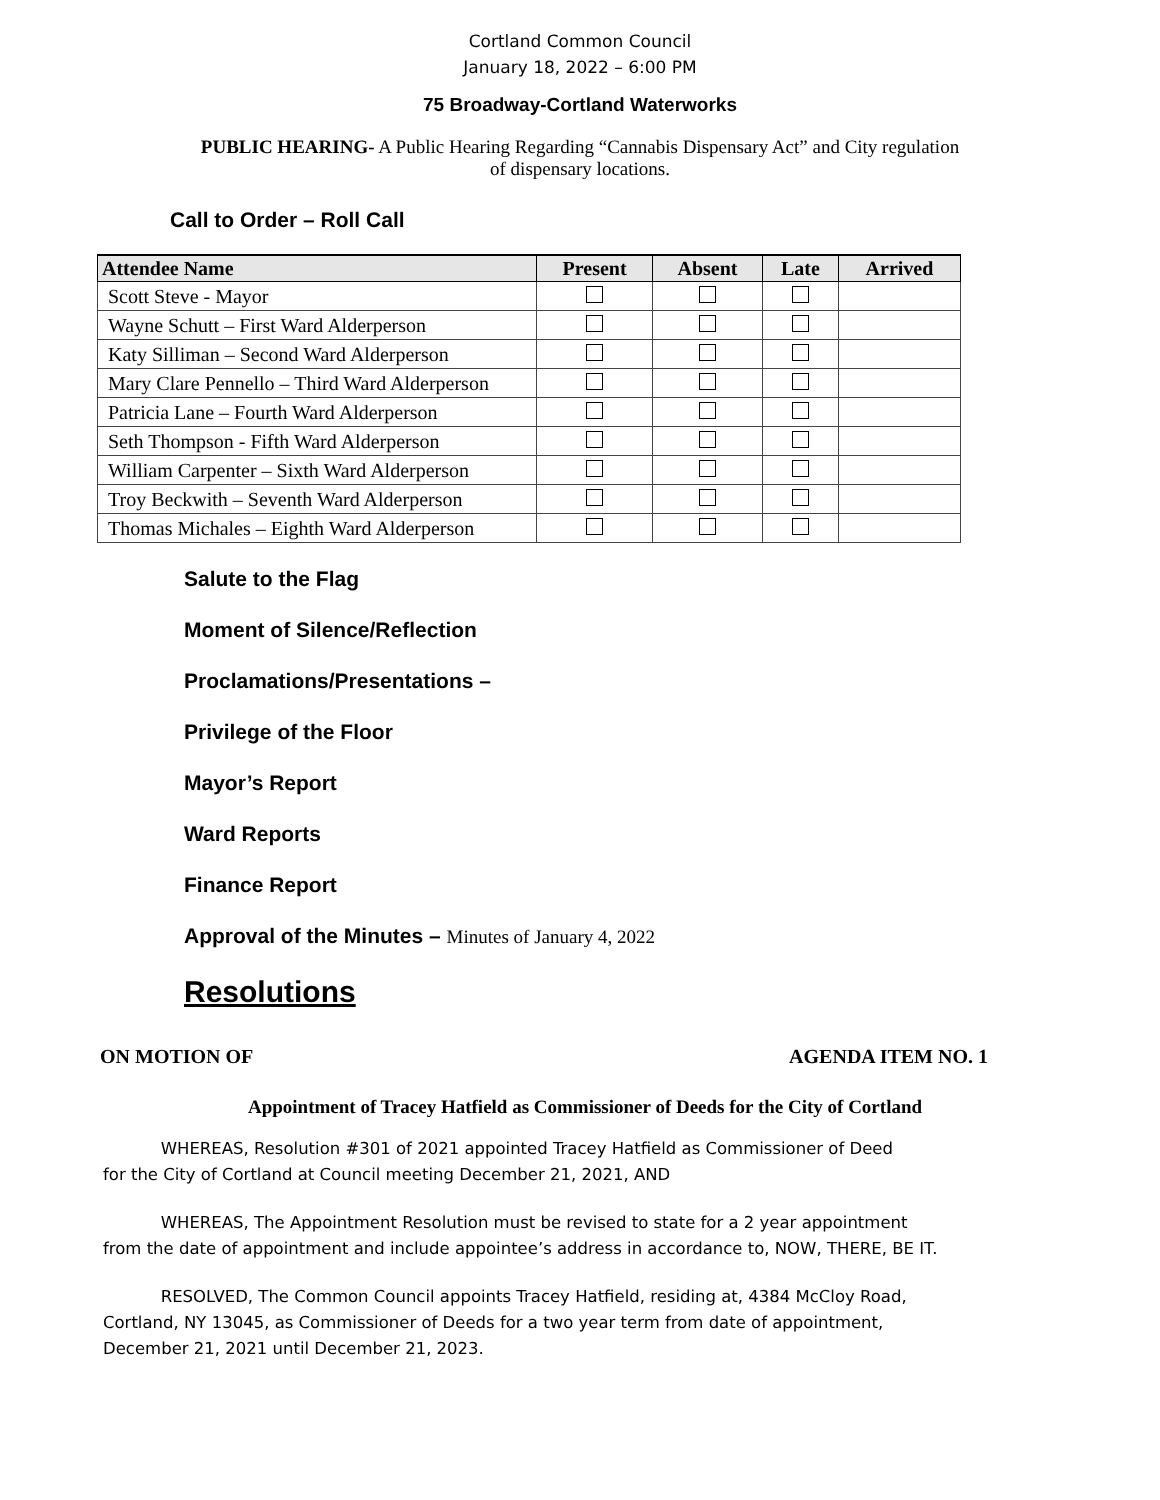Cortland Common Council
January 18, 2022 – 6:00 PM
75 Broadway-Cortland Waterworks
PUBLIC HEARING- A Public Hearing Regarding “Cannabis Dispensary Act” and City regulation
of dispensary locations.
Call to Order – Roll Call
| Attendee Name | Present | Absent | Late | Arrived |
| --- | --- | --- | --- | --- |
| Scott Steve - Mayor | | | | |
| Wayne Schutt – First Ward Alderperson | | | | |
| Katy Silliman – Second Ward Alderperson | | | | |
| Mary Clare Pennello – Third Ward Alderperson | | | | |
| Patricia Lane – Fourth Ward Alderperson | | | | |
| Seth Thompson - Fifth Ward Alderperson | | | | |
| William Carpenter – Sixth Ward Alderperson | | | | |
| Troy Beckwith – Seventh Ward Alderperson | | | | |
| Thomas Michales – Eighth Ward Alderperson | | | | |
Salute to the Flag
Moment of Silence/Reflection
Proclamations/Presentations –
Privilege of the Floor
Mayor’s Report
Ward Reports
Finance Report
Approval of the Minutes – Minutes of January 4, 2022
Resolutions
ON MOTION OF AGENDA ITEM NO. 1
Appointment of Tracey Hatfield as Commissioner of Deeds for the City of Cortland
WHEREAS, Resolution #301 of 2021 appointed Tracey Hatfield as Commissioner of Deed
for the City of Cortland at Council meeting December 21, 2021, AND
WHEREAS, The Appointment Resolution must be revised to state for a 2 year appointment
from the date of appointment and include appointee’s address in accordance to, NOW, THERE, BE IT.
RESOLVED, The Common Council appoints Tracey Hatfield, residing at, 4384 McCloy Road,
Cortland, NY 13045, as Commissioner of Deeds for a two year term from date of appointment,
December 21, 2021 until December 21, 2023.